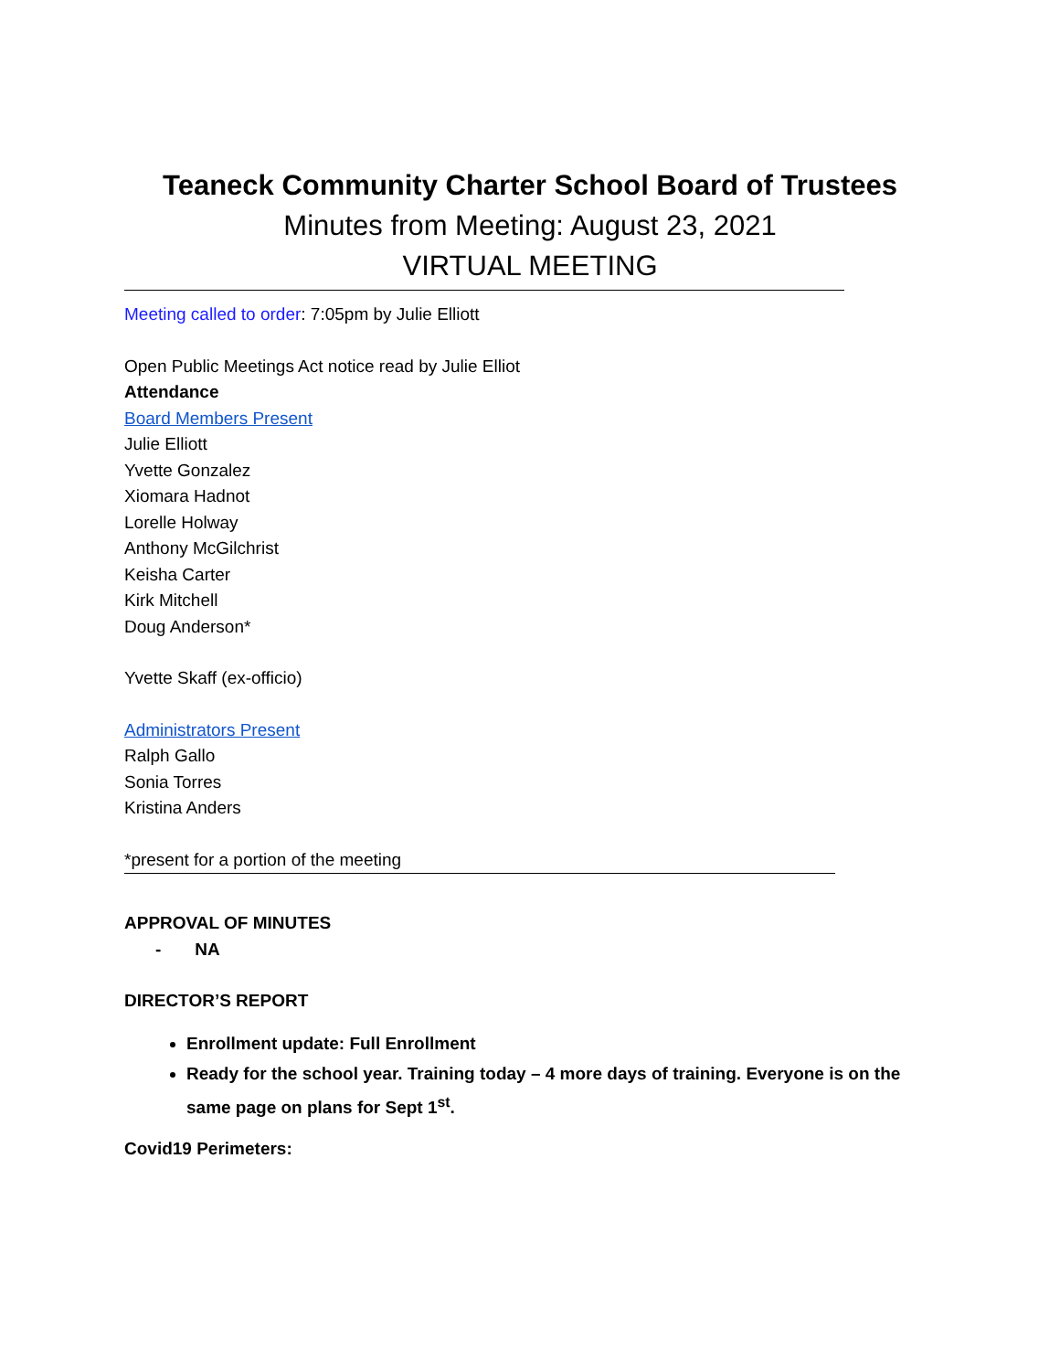Teaneck Community Charter School Board of Trustees
Minutes from Meeting: August 23, 2021
VIRTUAL MEETING
Meeting called to order: 7:05pm by Julie Elliott
Open Public Meetings Act notice read by Julie Elliot
Attendance
Board Members Present
Julie Elliott
Yvette Gonzalez
Xiomara Hadnot
Lorelle Holway
Anthony McGilchrist
Keisha Carter
Kirk Mitchell
Doug Anderson*
Yvette Skaff (ex-officio)
Administrators Present
Ralph Gallo
Sonia Torres
Kristina Anders
*present for a portion of the meeting
APPROVAL OF MINUTES
- NA
DIRECTOR’S REPORT
Enrollment update: Full Enrollment
Ready for the school year. Training today – 4 more days of training. Everyone is on the same page on plans for Sept 1<sup>st</sup>.
Covid19 Perimeters: